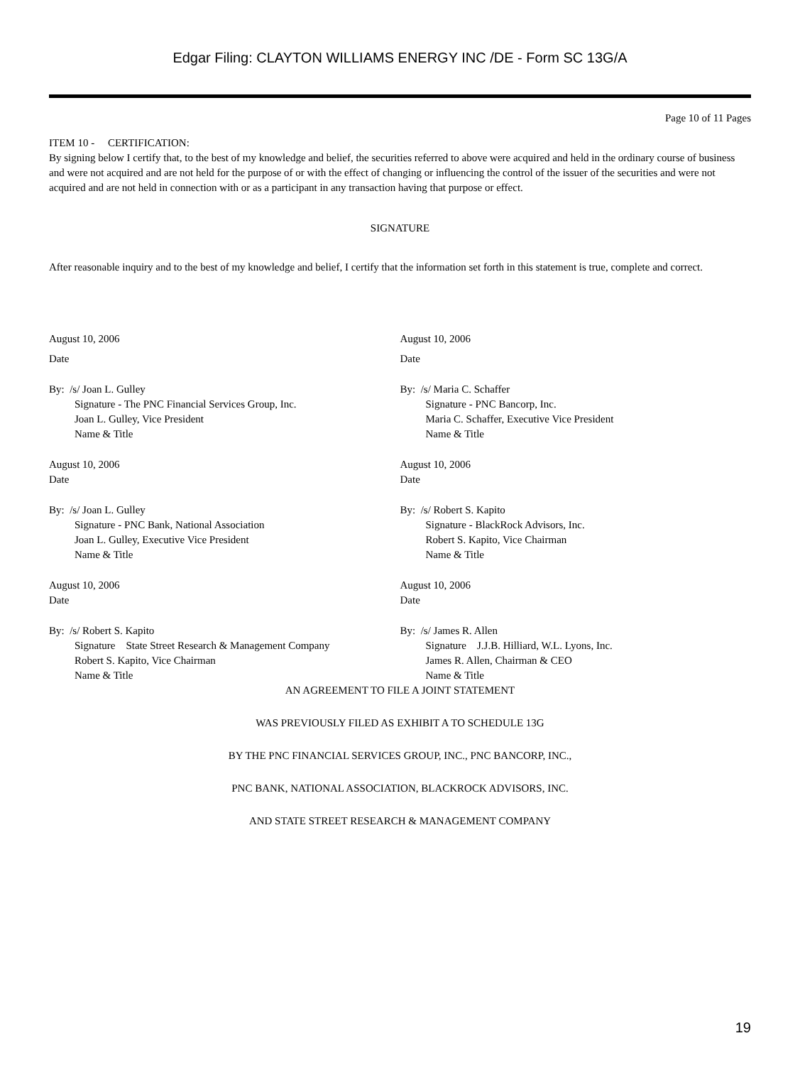Edgar Filing: CLAYTON WILLIAMS ENERGY INC /DE - Form SC 13G/A
Page 10 of 11 Pages
ITEM 10 - CERTIFICATION:
By signing below I certify that, to the best of my knowledge and belief, the securities referred to above were acquired and held in the ordinary course of business and were not acquired and are not held for the purpose of or with the effect of changing or influencing the control of the issuer of the securities and were not acquired and are not held in connection with or as a participant in any transaction having that purpose or effect.
SIGNATURE
After reasonable inquiry and to the best of my knowledge and belief, I certify that the information set forth in this statement is true, complete and correct.
August 10, 2006
Date
By: /s/ Joan L. Gulley
Signature - The PNC Financial Services Group, Inc.
Joan L. Gulley, Vice President
Name & Title
August 10, 2006
Date
By: /s/ Joan L. Gulley
Signature - PNC Bank, National Association
Joan L. Gulley, Executive Vice President
Name & Title
August 10, 2006
Date
By: /s/ Robert S. Kapito
Signature State Street Research & Management Company
Robert S. Kapito, Vice Chairman
Name & Title
August 10, 2006
Date
By: /s/ Maria C. Schaffer
Signature - PNC Bancorp, Inc.
Maria C. Schaffer, Executive Vice President
Name & Title
August 10, 2006
Date
By: /s/ Robert S. Kapito
Signature - BlackRock Advisors, Inc.
Robert S. Kapito, Vice Chairman
Name & Title
August 10, 2006
Date
By: /s/ James R. Allen
Signature J.J.B. Hilliard, W.L. Lyons, Inc.
James R. Allen, Chairman & CEO
Name & Title
AN AGREEMENT TO FILE A JOINT STATEMENT
WAS PREVIOUSLY FILED AS EXHIBIT A TO SCHEDULE 13G
BY THE PNC FINANCIAL SERVICES GROUP, INC., PNC BANCORP, INC.,
PNC BANK, NATIONAL ASSOCIATION, BLACKROCK ADVISORS, INC.
AND STATE STREET RESEARCH & MANAGEMENT COMPANY
19